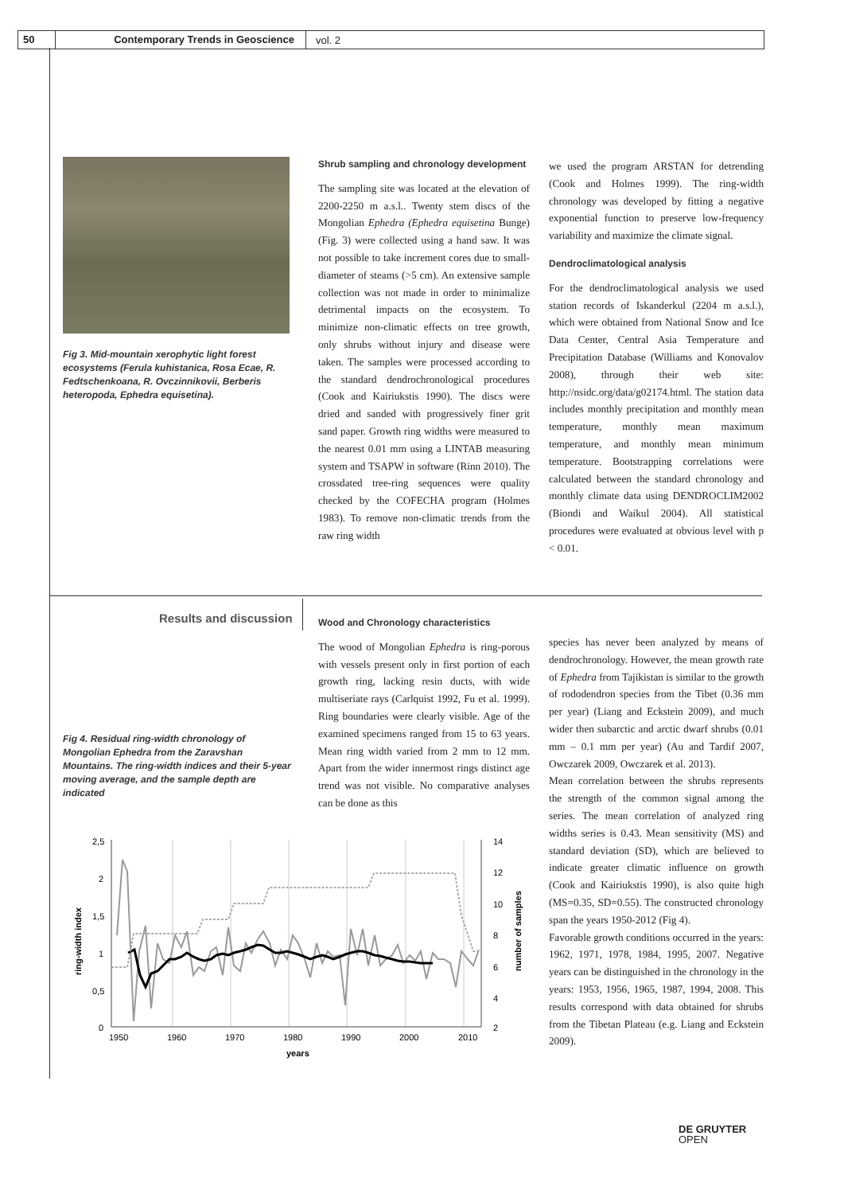50 Contemporary Trends in Geoscience vol. 2
Fig 3. Mid-mountain xerophytic light forest ecosystems (Ferula kuhistanica, Rosa Ecae, R. Fedtschenkoana, R. Ovczinnikovii, Berberis heteropoda, Ephedra equisetina).
Shrub sampling and chronology development
The sampling site was located at the elevation of 2200-2250 m a.s.l.. Twenty stem discs of the Mongolian Ephedra (Ephedra equisetina Bunge) (Fig. 3) were collected using a hand saw. It was not possible to take increment cores due to small-diameter of steams (>5 cm). An extensive sample collection was not made in order to minimalize detrimental impacts on the ecosystem. To minimize non-climatic effects on tree growth, only shrubs without injury and disease were taken. The samples were processed according to the standard dendrochronological procedures (Cook and Kairiukstis 1990). The discs were dried and sanded with progressively finer grit sand paper. Growth ring widths were measured to the nearest 0.01 mm using a LINTAB measuring system and TSAPW in software (Rinn 2010). The crossdated tree-ring sequences were quality checked by the COFECHA program (Holmes 1983). To remove non-climatic trends from the raw ring width
we used the program ARSTAN for detrending (Cook and Holmes 1999). The ring-width chronology was developed by fitting a negative exponential function to preserve low-frequency variability and maximize the climate signal.
Dendroclimatological analysis
For the dendroclimatological analysis we used station records of Iskanderkul (2204 m a.s.l.), which were obtained from National Snow and Ice Data Center, Central Asia Temperature and Precipitation Database (Williams and Konovalov 2008), through their web site: http://nsidc.org/data/g02174.html. The station data includes monthly precipitation and monthly mean temperature, monthly mean maximum temperature, and monthly mean minimum temperature. Bootstrapping correlations were calculated between the standard chronology and monthly climate data using DENDROCLIM2002 (Biondi and Waikul 2004). All statistical procedures were evaluated at obvious level with p < 0.01.
Results and discussion
Fig 4. Residual ring-width chronology of Mongolian Ephedra from the Zaravshan Mountains. The ring-width indices and their 5-year moving average, and the sample depth are indicated
Wood and Chronology characteristics
The wood of Mongolian Ephedra is ring-porous with vessels present only in first portion of each growth ring, lacking resin ducts, with wide multiseriate rays (Carlquist 1992, Fu et al. 1999). Ring boundaries were clearly visible. Age of the examined specimens ranged from 15 to 63 years. Mean ring width varied from 2 mm to 12 mm. Apart from the wider innermost rings distinct age trend was not visible. No comparative analyses can be done as this
species has never been analyzed by means of dendrochronology. However, the mean growth rate of Ephedra from Tajikistan is similar to the growth of rododendron species from the Tibet (0.36 mm per year) (Liang and Eckstein 2009), and much wider then subarctic and arctic dwarf shrubs (0.01 mm – 0.1 mm per year) (Au and Tardif 2007, Owczarek 2009, Owczarek et al. 2013).
Mean correlation between the shrubs represents the strength of the common signal among the series. The mean correlation of analyzed ring widths series is 0.43. Mean sensitivity (MS) and standard deviation (SD), which are believed to indicate greater climatic influence on growth (Cook and Kairiukstis 1990), is also quite high (MS=0.35, SD=0.55). The constructed chronology span the years 1950-2012 (Fig 4).
Favorable growth conditions occurred in the years: 1962, 1971, 1978, 1984, 1995, 2007. Negative years can be distinguished in the chronology in the years: 1953, 1956, 1965, 1987, 1994, 2008. This results correspond with data obtained for shrubs from the Tibetan Plateau (e.g. Liang and Eckstein 2009).
2,5
2
1,5
1
0,5
0
14
12
10
8
6
4
2
1950
1960
1970
1980
1990
2000
2010
years
ring-width index
number of samples
DE GRUYTER
OPEN